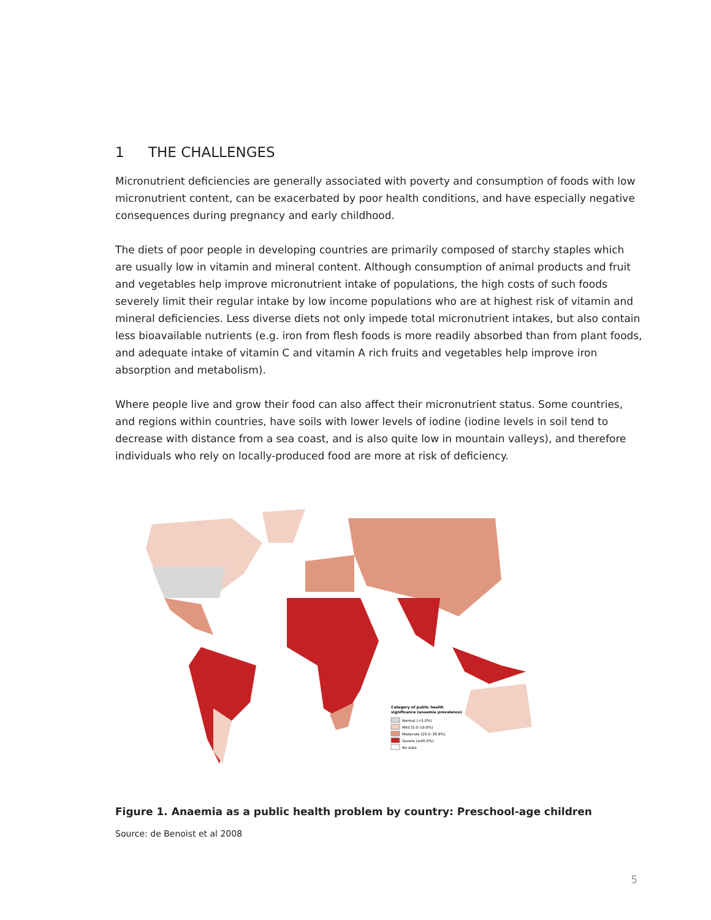1 THE CHALLENGES
Micronutrient deficiencies are generally associated with poverty and consumption of foods with low micronutrient content, can be exacerbated by poor health conditions, and have especially negative consequences during pregnancy and early childhood.
The diets of poor people in developing countries are primarily composed of starchy staples which are usually low in vitamin and mineral content. Although consumption of animal products and fruit and vegetables help improve micronutrient intake of populations, the high costs of such foods severely limit their regular intake by low income populations who are at highest risk of vitamin and mineral deficiencies. Less diverse diets not only impede total micronutrient intakes, but also contain less bioavailable nutrients (e.g. iron from flesh foods is more readily absorbed than from plant foods, and adequate intake of vitamin C and vitamin A rich fruits and vegetables help improve iron absorption and metabolism).
Where people live and grow their food can also affect their micronutrient status. Some countries, and regions within countries, have soils with lower levels of iodine (iodine levels in soil tend to decrease with distance from a sea coast, and is also quite low in mountain valleys), and therefore individuals who rely on locally-produced food are more at risk of deficiency.
Category of public health
significance (anaemia prevalence)
Normal (<5.0%)
Mild (5.0–19.9%)
Moderate (20.0–39.9%)
Severe (≥40.0%)
No data
Figure 1. Anaemia as a public health problem by country: Preschool-age children
Source: de Benoist et al 2008
5